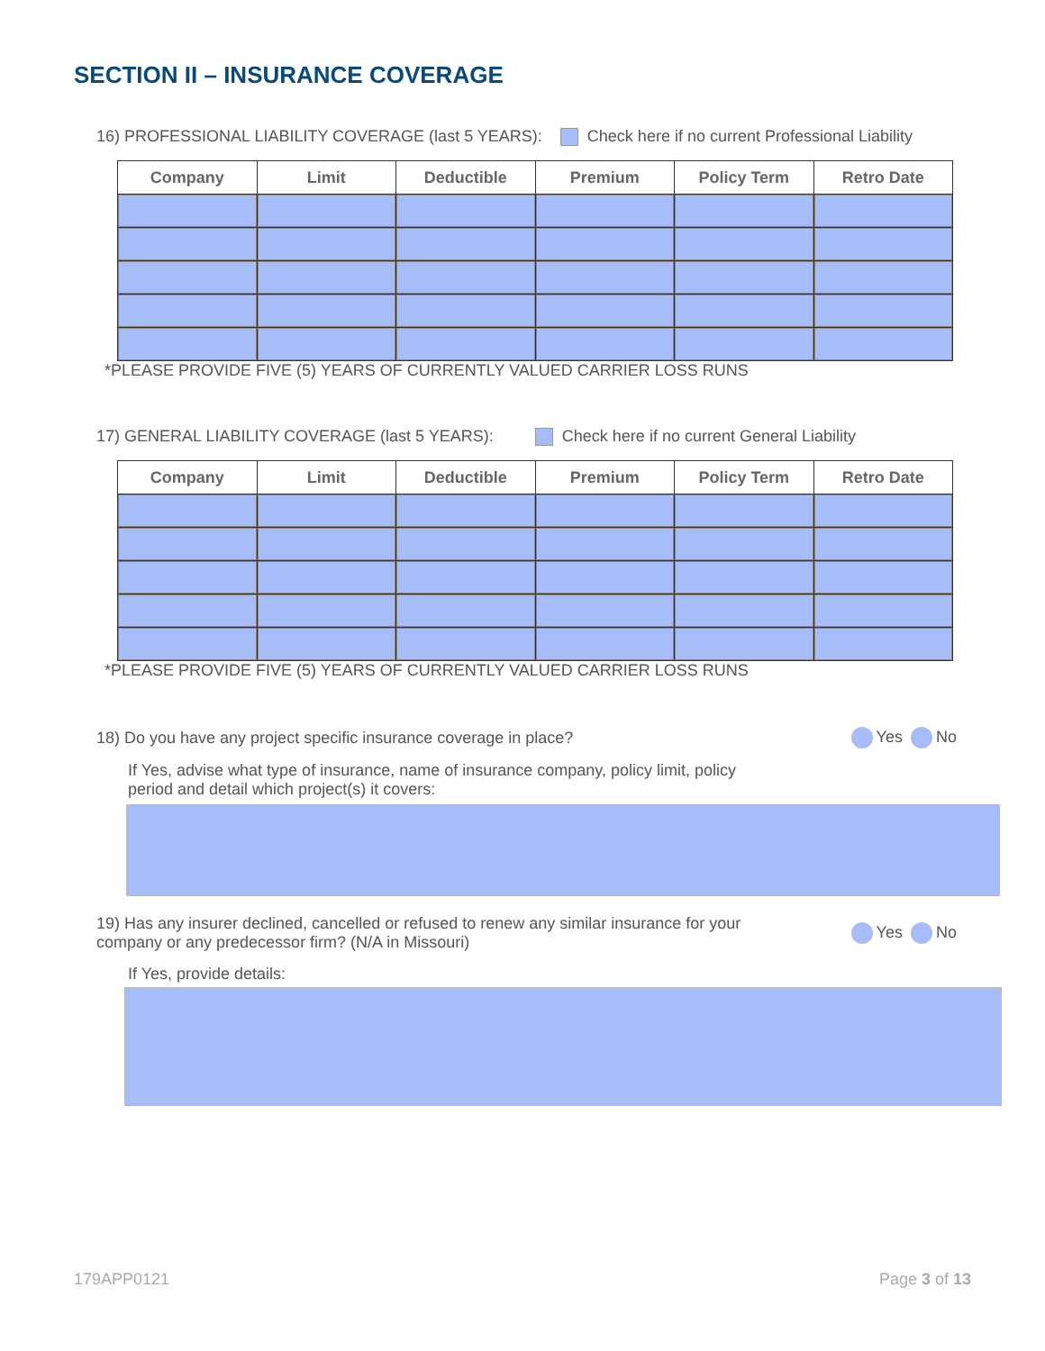SECTION II – INSURANCE COVERAGE
16) PROFESSIONAL LIABILITY COVERAGE (last 5 YEARS): Check here if no current Professional Liability
| Company | Limit | Deductible | Premium | Policy Term | Retro Date |
| --- | --- | --- | --- | --- | --- |
*PLEASE PROVIDE FIVE (5) YEARS OF CURRENTLY VALUED CARRIER LOSS RUNS
17) GENERAL LIABILITY COVERAGE (last 5 YEARS): Check here if no current General Liability
| Company | Limit | Deductible | Premium | Policy Term | Retro Date |
| --- | --- | --- | --- | --- | --- |
*PLEASE PROVIDE FIVE (5) YEARS OF CURRENTLY VALUED CARRIER LOSS RUNS
18) Do you have any project specific insurance coverage in place? Yes No
If Yes, advise what type of insurance, name of insurance company, policy limit, policy period and detail which project(s) it covers:
19) Has any insurer declined, cancelled or refused to renew any similar insurance for your company or any predecessor firm? (N/A in Missouri) Yes No
If Yes, provide details:
179APP0121 Page 3 of 13